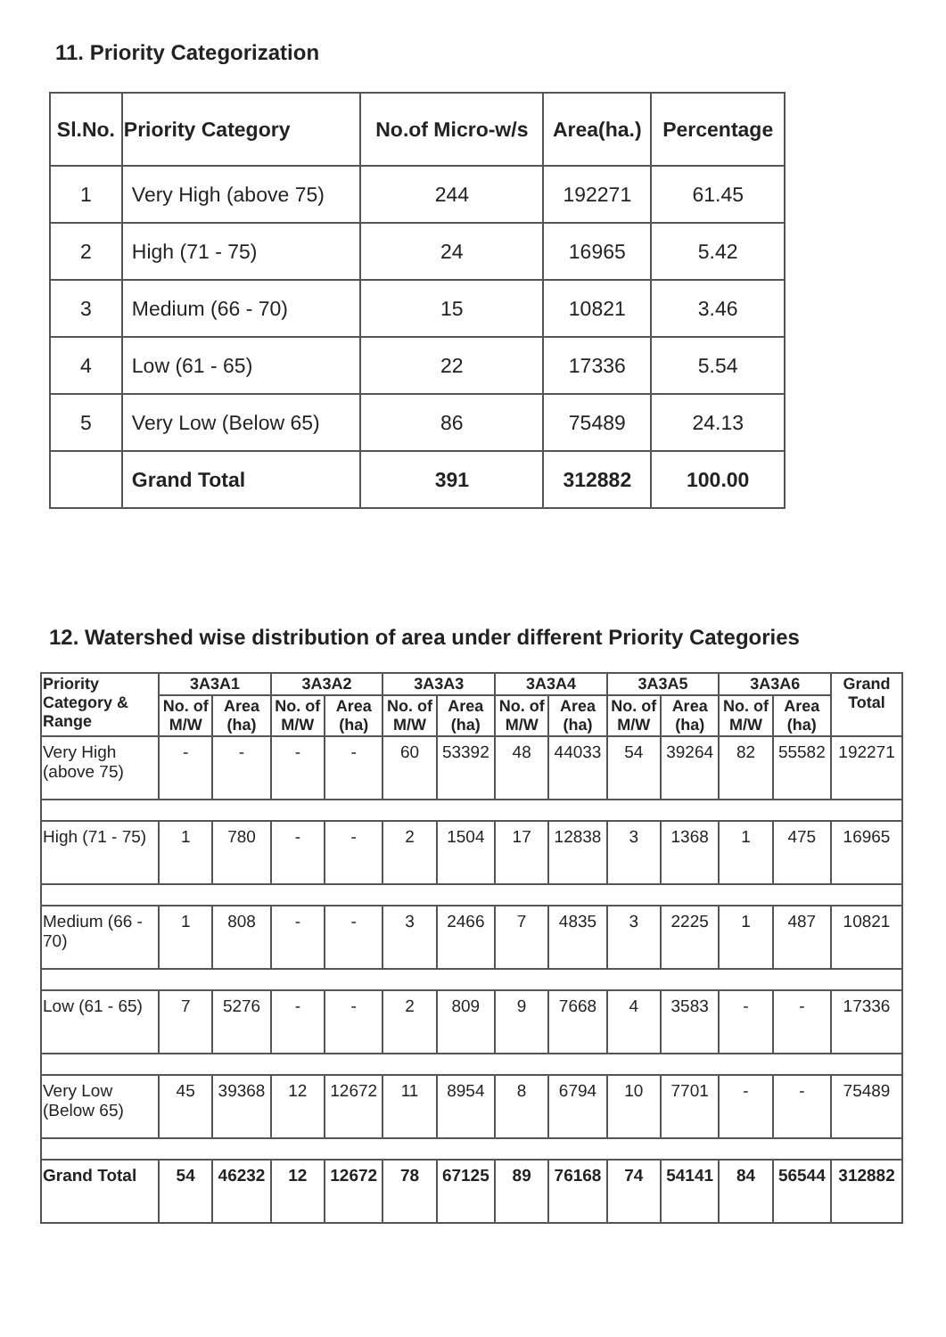11. Priority Categorization
| Sl.No. | Priority Category | No.of Micro-w/s | Area(ha.) | Percentage |
| --- | --- | --- | --- | --- |
| 1 | Very High (above 75) | 244 | 192271 | 61.45 |
| 2 | High (71 - 75) | 24 | 16965 | 5.42 |
| 3 | Medium (66 - 70) | 15 | 10821 | 3.46 |
| 4 | Low (61 - 65) | 22 | 17336 | 5.54 |
| 5 | Very Low (Below 65) | 86 | 75489 | 24.13 |
| | Grand Total | 391 | 312882 | 100.00 |
12. Watershed wise distribution of area under different Priority Categories
| Priority Category & Range | 3A3A1 | | 3A3A2 | | 3A3A3 | | 3A3A4 | | 3A3A5 | | 3A3A6 | | Grand Total |
| --- | --- | --- | --- | --- | --- | --- | --- | --- | --- | --- | --- | --- | --- |
| | No. of M/W | Area (ha) | No. of M/W | Area (ha) | No. of M/W | Area (ha) | No. of M/W | Area (ha) | No. of M/W | Area (ha) | No. of M/W | Area (ha) | |
| Very High (above 75) | - | - | - | - | 60 | 53392 | 48 | 44033 | 54 | 39264 | 82 | 55582 | 192271 |
| High (71 - 75) | 1 | 780 | - | - | 2 | 1504 | 17 | 12838 | 3 | 1368 | 1 | 475 | 16965 |
| Medium (66 - 70) | 1 | 808 | - | - | 3 | 2466 | 7 | 4835 | 3 | 2225 | 1 | 487 | 10821 |
| Low (61 - 65) | 7 | 5276 | - | - | 2 | 809 | 9 | 7668 | 4 | 3583 | - | - | 17336 |
| Very Low (Below 65) | 45 | 39368 | 12 | 12672 | 11 | 8954 | 8 | 6794 | 10 | 7701 | - | - | 75489 |
| Grand Total | 54 | 46232 | 12 | 12672 | 78 | 67125 | 89 | 76168 | 74 | 54141 | 84 | 56544 | 312882 |